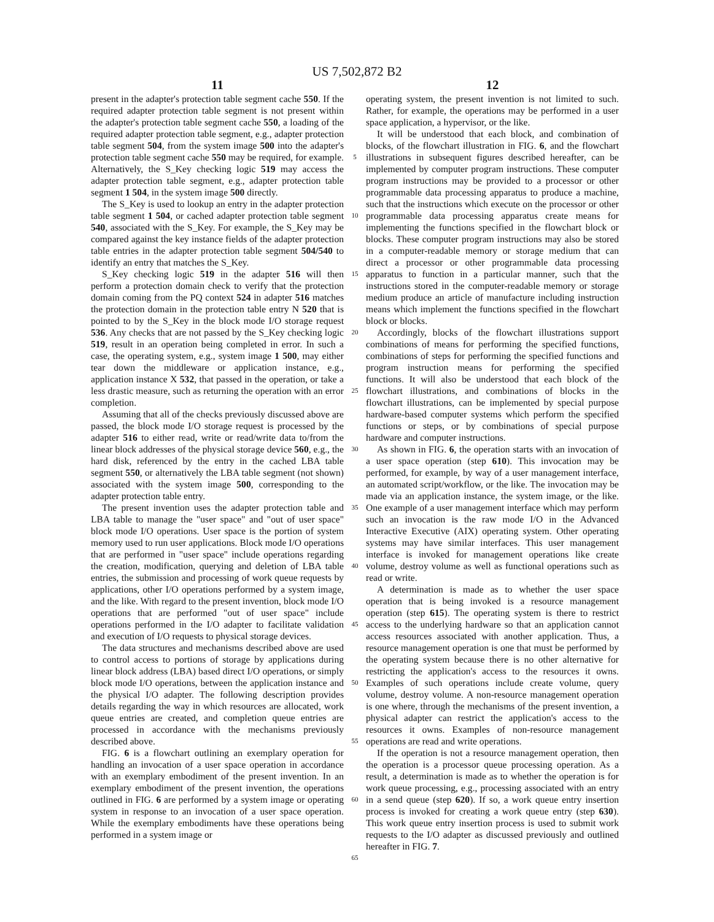US 7,502,872 B2
11
present in the adapter's protection table segment cache 550. If the required adapter protection table segment is not present within the adapter's protection table segment cache 550, a loading of the required adapter protection table segment, e.g., adapter protection table segment 504, from the system image 500 into the adapter's protection table segment cache 550 may be required, for example. Alternatively, the S_Key checking logic 519 may access the adapter protection table segment, e.g., adapter protection table segment 1 504, in the system image 500 directly.
The S_Key is used to lookup an entry in the adapter protection table segment 1 504, or cached adapter protection table segment 540, associated with the S_Key. For example, the S_Key may be compared against the key instance fields of the adapter protection table entries in the adapter protection table segment 504/540 to identify an entry that matches the S_Key.
S_Key checking logic 519 in the adapter 516 will then perform a protection domain check to verify that the protection domain coming from the PQ context 524 in adapter 516 matches the protection domain in the protection table entry N 520 that is pointed to by the S_Key in the block mode I/O storage request 536. Any checks that are not passed by the S_Key checking logic 519, result in an operation being completed in error. In such a case, the operating system, e.g., system image 1 500, may either tear down the middleware or application instance, e.g., application instance X 532, that passed in the operation, or take a less drastic measure, such as returning the operation with an error completion.
Assuming that all of the checks previously discussed above are passed, the block mode I/O storage request is processed by the adapter 516 to either read, write or read/write data to/from the linear block addresses of the physical storage device 560, e.g., the hard disk, referenced by the entry in the cached LBA table segment 550, or alternatively the LBA table segment (not shown) associated with the system image 500, corresponding to the adapter protection table entry.
The present invention uses the adapter protection table and LBA table to manage the "user space" and "out of user space" block mode I/O operations. User space is the portion of system memory used to run user applications. Block mode I/O operations that are performed in "user space" include operations regarding the creation, modification, querying and deletion of LBA table entries, the submission and processing of work queue requests by applications, other I/O operations performed by a system image, and the like. With regard to the present invention, block mode I/O operations that are performed "out of user space" include operations performed in the I/O adapter to facilitate validation and execution of I/O requests to physical storage devices.
The data structures and mechanisms described above are used to control access to portions of storage by applications during linear block address (LBA) based direct I/O operations, or simply block mode I/O operations, between the application instance and the physical I/O adapter. The following description provides details regarding the way in which resources are allocated, work queue entries are created, and completion queue entries are processed in accordance with the mechanisms previously described above.
FIG. 6 is a flowchart outlining an exemplary operation for handling an invocation of a user space operation in accordance with an exemplary embodiment of the present invention. In an exemplary embodiment of the present invention, the operations outlined in FIG. 6 are performed by a system image or operating system in response to an invocation of a user space operation. While the exemplary embodiments have these operations being performed in a system image or
5
10
15
20
25
30
35
40
45
50
55
60
65
12
operating system, the present invention is not limited to such. Rather, for example, the operations may be performed in a user space application, a hypervisor, or the like.
It will be understood that each block, and combination of blocks, of the flowchart illustration in FIG. 6, and the flowchart illustrations in subsequent figures described hereafter, can be implemented by computer program instructions. These computer program instructions may be provided to a processor or other programmable data processing apparatus to produce a machine, such that the instructions which execute on the processor or other programmable data processing apparatus create means for implementing the functions specified in the flowchart block or blocks. These computer program instructions may also be stored in a computer-readable memory or storage medium that can direct a processor or other programmable data processing apparatus to function in a particular manner, such that the instructions stored in the computer-readable memory or storage medium produce an article of manufacture including instruction means which implement the functions specified in the flowchart block or blocks.
Accordingly, blocks of the flowchart illustrations support combinations of means for performing the specified functions, combinations of steps for performing the specified functions and program instruction means for performing the specified functions. It will also be understood that each block of the flowchart illustrations, and combinations of blocks in the flowchart illustrations, can be implemented by special purpose hardware-based computer systems which perform the specified functions or steps, or by combinations of special purpose hardware and computer instructions.
As shown in FIG. 6, the operation starts with an invocation of a user space operation (step 610). This invocation may be performed, for example, by way of a user management interface, an automated script/workflow, or the like. The invocation may be made via an application instance, the system image, or the like. One example of a user management interface which may perform such an invocation is the raw mode I/O in the Advanced Interactive Executive (AIX) operating system. Other operating systems may have similar interfaces. This user management interface is invoked for management operations like create volume, destroy volume as well as functional operations such as read or write.
A determination is made as to whether the user space operation that is being invoked is a resource management operation (step 615). The operating system is there to restrict access to the underlying hardware so that an application cannot access resources associated with another application. Thus, a resource management operation is one that must be performed by the operating system because there is no other alternative for restricting the application's access to the resources it owns. Examples of such operations include create volume, query volume, destroy volume. A non-resource management operation is one where, through the mechanisms of the present invention, a physical adapter can restrict the application's access to the resources it owns. Examples of non-resource management operations are read and write operations.
If the operation is not a resource management operation, then the operation is a processor queue processing operation. As a result, a determination is made as to whether the operation is for work queue processing, e.g., processing associated with an entry in a send queue (step 620). If so, a work queue entry insertion process is invoked for creating a work queue entry (step 630). This work queue entry insertion process is used to submit work requests to the I/O adapter as discussed previously and outlined hereafter in FIG. 7.